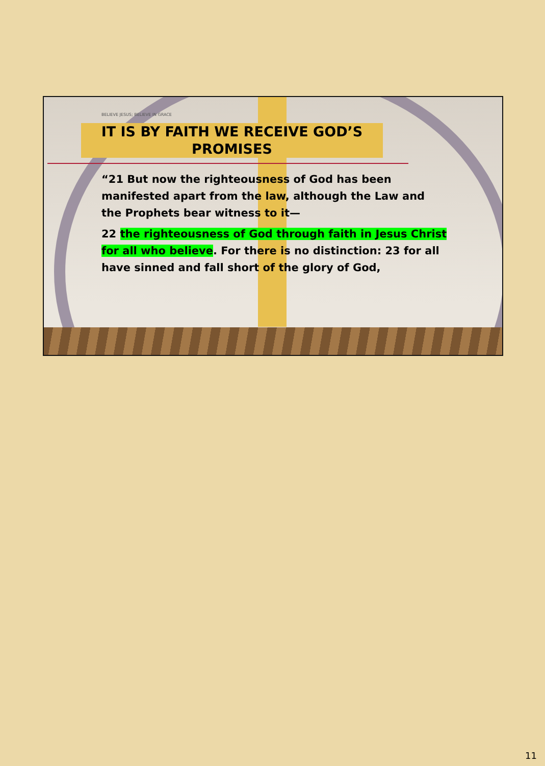BELIEVE JESUS; BELIEVE IN GRACE
IT IS BY FAITH WE RECEIVE GOD’S PROMISES
“21 But now the righteousness of God has been manifested apart from the law, although the Law and the Prophets bear witness to it—
22 the righteousness of God through faith in Jesus Christ for all who believe. For there is no distinction: 23 for all have sinned and fall short of the glory of God,
11